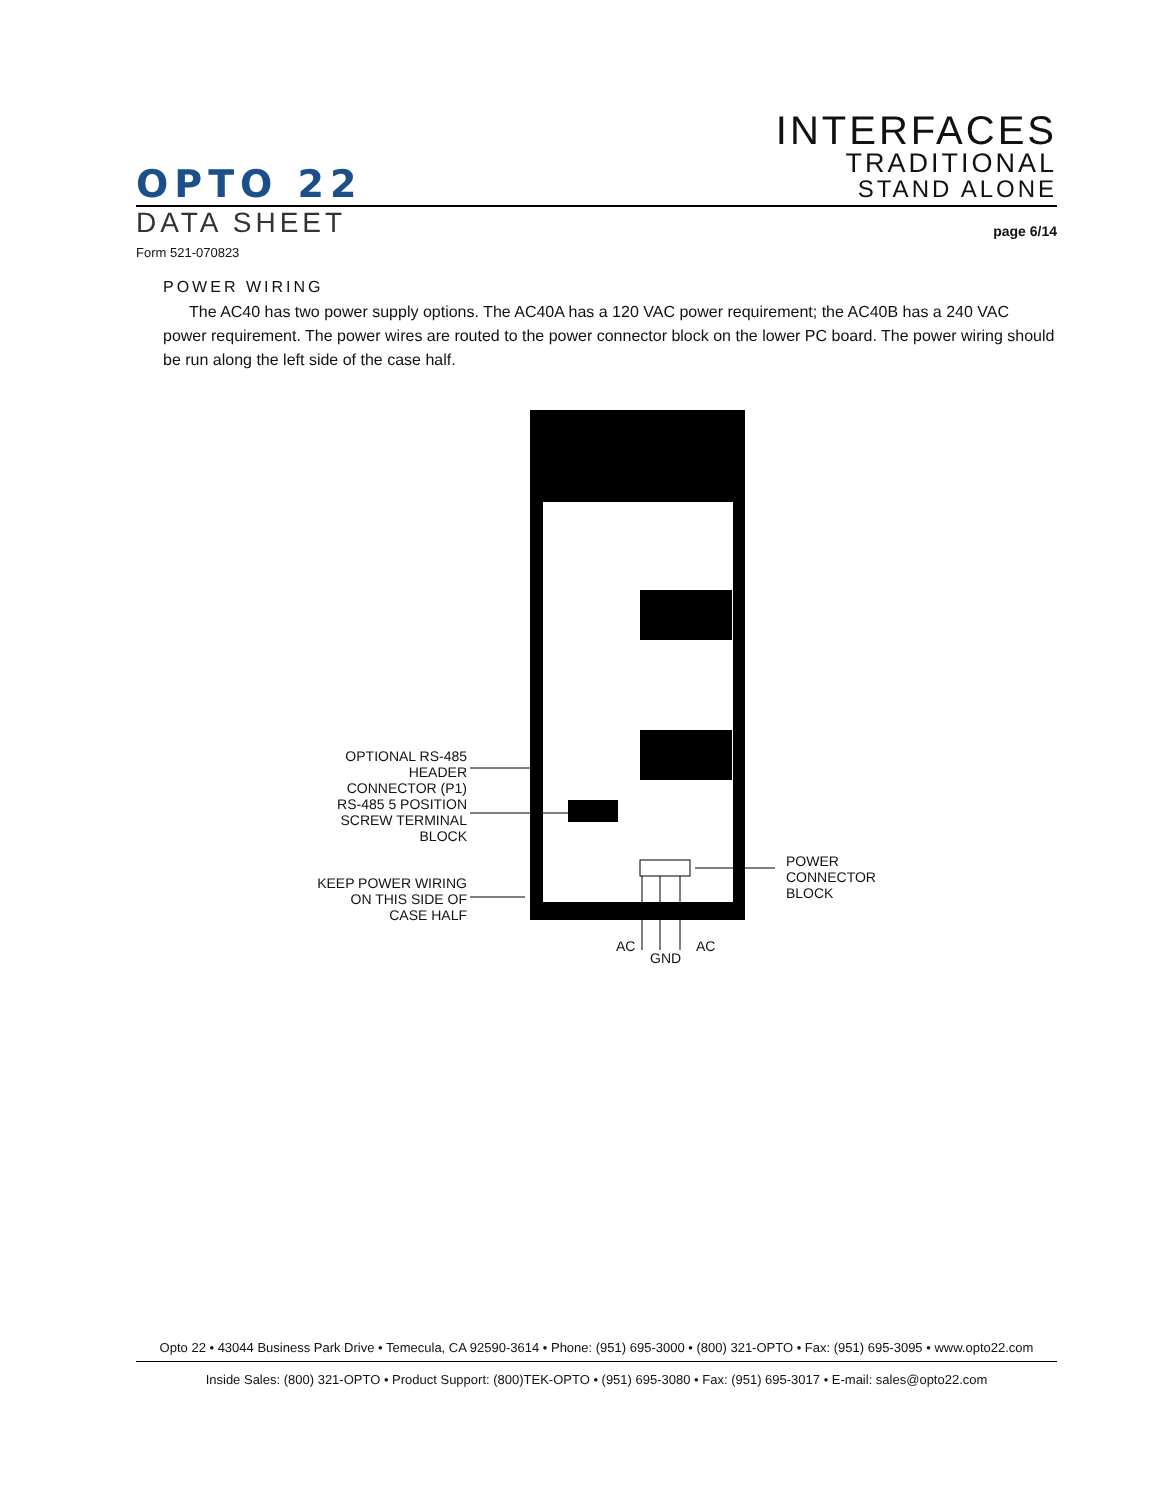OPTO 22
INTERFACES
TRADITIONAL
STAND ALONE
DATA SHEET page 6/14
Form 521-070823
POWER WIRING
The AC40 has two power supply options. The AC40A has a 120 VAC power requirement; the AC40B has a 240 VAC power requirement. The power wires are routed to the power connector block on the lower PC board. The power wiring should be run along the left side of the case half.
OPTIONAL RS-485 HEADER
CONNECTOR (P1)
RS-485 5 POSITION
SCREW TERMINAL BLOCK
KEEP POWER WIRING
ON THIS SIDE OF
CASE HALF
POWER CONNECTOR
BLOCK
AC
GND
AC
Opto 22 • 43044 Business Park Drive • Temecula, CA 92590-3614 • Phone: (951) 695-3000 • (800) 321-OPTO • Fax: (951) 695-3095 • www.opto22.com
Inside Sales: (800) 321-OPTO • Product Support: (800)TEK-OPTO • (951) 695-3080 • Fax: (951) 695-3017 • E-mail: sales@opto22.com